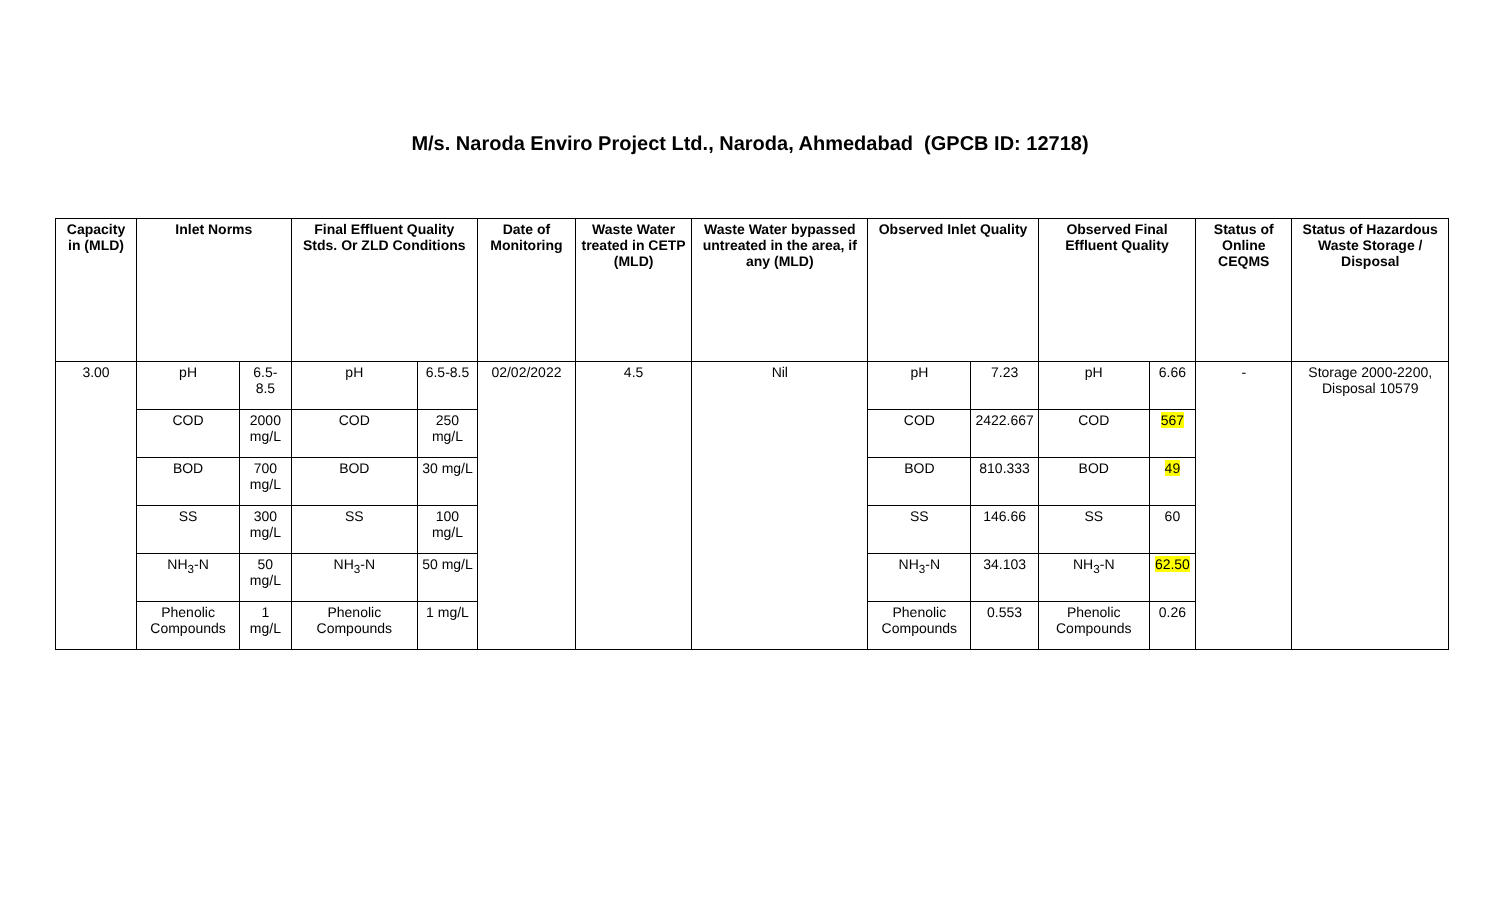M/s. Naroda Enviro Project Ltd., Naroda, Ahmedabad (GPCB ID: 12718)
| Capacity in (MLD) | Inlet Norms | | Final Effluent Quality Stds. Or ZLD Conditions | | Date of Monitoring | Waste Water treated in CETP (MLD) | Waste Water bypassed untreated in the area, if any (MLD) | Observed Inlet Quality | | Observed Final Effluent Quality | | Status of Online CEQMS | Status of Hazardous Waste Storage / Disposal |
| --- | --- | --- | --- | --- | --- | --- | --- | --- | --- | --- | --- | --- | --- |
| 3.00 | pH | 6.5-8.5 | pH | 6.5-8.5 | 02/02/2022 | 4.5 | Nil | pH | 7.23 | pH | 6.66 | - | Storage 2000-2200, Disposal 10579 |
| | COD | 2000 mg/L | COD | 250 mg/L | | | | COD | 2422.667 | COD | 567 | | |
| | BOD | 700 mg/L | BOD | 30 mg/L | | | | BOD | 810.333 | BOD | 49 | | |
| | SS | 300 mg/L | SS | 100 mg/L | | | | SS | 146.66 | SS | 60 | | |
| | NH<sub>3</sub>-N | 50 mg/L | NH<sub>3</sub>-N | 50 mg/L | | | | NH<sub>3</sub>-N | 34.103 | NH<sub>3</sub>-N | 62.50 | | |
| | Phenolic Compounds | 1 mg/L | Phenolic Compounds | 1 mg/L | | | | Phenolic Compounds | 0.553 | Phenolic Compounds | 0.26 | | |